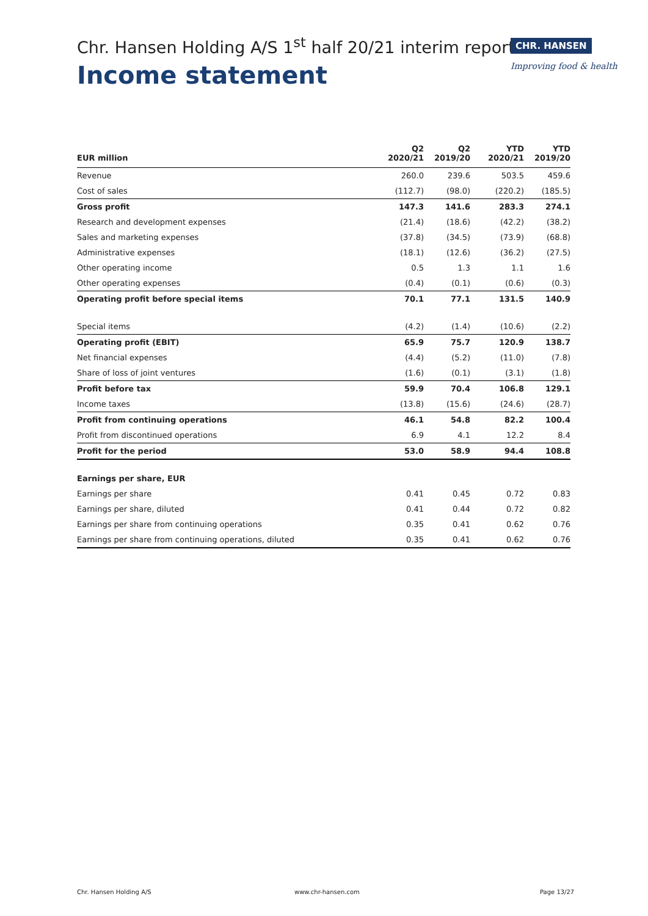Chr. Hansen Holding A/S 1<sup>st</sup> half 20/21 interim report
Income statement
CHR. HANSEN
Improving food & health
| EUR million | Q2 2020/21 | Q2 2019/20 | | YTD 2020/21 | YTD 2019/20 |
| --- | --- | --- | --- | --- | --- |
| Revenue | 260.0 | 239.6 | | 503.5 | 459.6 |
| Cost of sales | (112.7) | (98.0) | | (220.2) | (185.5) |
| Gross profit | 147.3 | 141.6 | | 283.3 | 274.1 |
| Research and development expenses | (21.4) | (18.6) | | (42.2) | (38.2) |
| Sales and marketing expenses | (37.8) | (34.5) | | (73.9) | (68.8) |
| Administrative expenses | (18.1) | (12.6) | | (36.2) | (27.5) |
| Other operating income | 0.5 | 1.3 | | 1.1 | 1.6 |
| Other operating expenses | (0.4) | (0.1) | | (0.6) | (0.3) |
| Operating profit before special items | 70.1 | 77.1 | | 131.5 | 140.9 |
| Special items | (4.2) | (1.4) | | (10.6) | (2.2) |
| Operating profit (EBIT) | 65.9 | 75.7 | | 120.9 | 138.7 |
| Net financial expenses | (4.4) | (5.2) | | (11.0) | (7.8) |
| Share of loss of joint ventures | (1.6) | (0.1) | | (3.1) | (1.8) |
| Profit before tax | 59.9 | 70.4 | | 106.8 | 129.1 |
| Income taxes | (13.8) | (15.6) | | (24.6) | (28.7) |
| Profit from continuing operations | 46.1 | 54.8 | | 82.2 | 100.4 |
| Profit from discontinued operations | 6.9 | 4.1 | | 12.2 | 8.4 |
| Profit for the period | 53.0 | 58.9 | | 94.4 | 108.8 |
| Earnings per share, EUR | | | | | |
| Earnings per share | 0.41 | 0.45 | | 0.72 | 0.83 |
| Earnings per share, diluted | 0.41 | 0.44 | | 0.72 | 0.82 |
| Earnings per share from continuing operations | 0.35 | 0.41 | | 0.62 | 0.76 |
| Earnings per share from continuing operations, diluted | 0.35 | 0.41 | | 0.62 | 0.76 |
Chr. Hansen Holding A/S www.chr-hansen.com Page 13/27